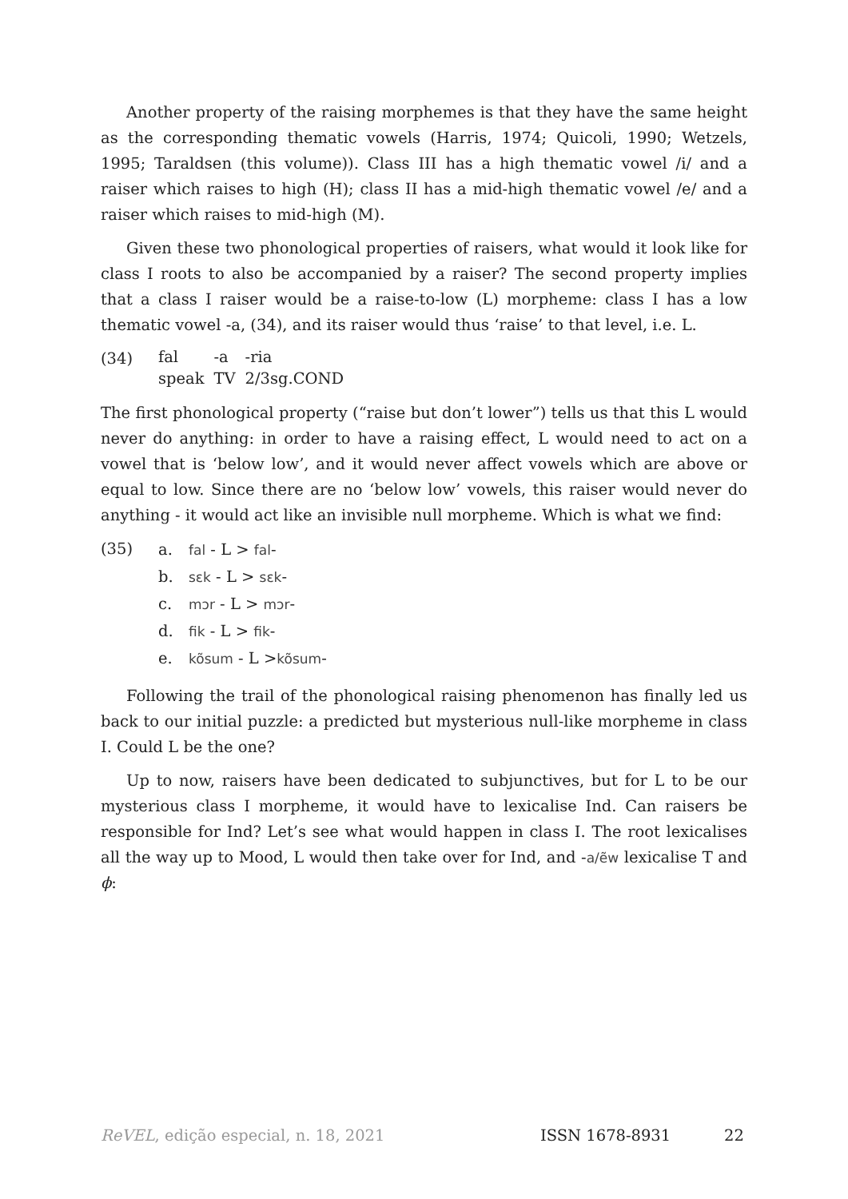Another property of the raising morphemes is that they have the same height as the corresponding thematic vowels (Harris, 1974; Quicoli, 1990; Wetzels, 1995; Taraldsen (this volume)). Class III has a high thematic vowel /i/ and a raiser which raises to high (H); class II has a mid-high thematic vowel /e/ and a raiser which raises to mid-high (M).
Given these two phonological properties of raisers, what would it look like for class I roots to also be accompanied by a raiser? The second property implies that a class I raiser would be a raise-to-low (L) morpheme: class I has a low thematic vowel -a, (34), and its raiser would thus ‘raise’ to that level, i.e. L.
(34)
| fal | -a | -ria |
| speak | TV | 2/3sg.COND |
The first phonological property (“raise but don’t lower”) tells us that this L would never do anything: in order to have a raising effect, L would need to act on a vowel that is ‘below low’, and it would never affect vowels which are above or equal to low. Since there are no ‘below low’ vowels, this raiser would never do anything - it would act like an invisible null morpheme. Which is what we find:
(35)
a. fal - L > fal-
b. sɛk - L > sɛk-
c. mɔr - L > mɔr-
d. fik - L > fik-
e. kõsum - L >kõsum-
Following the trail of the phonological raising phenomenon has finally led us back to our initial puzzle: a predicted but mysterious null-like morpheme in class I. Could L be the one?
Up to now, raisers have been dedicated to subjunctives, but for L to be our mysterious class I morpheme, it would have to lexicalise Ind. Can raisers be responsible for Ind? Let’s see what would happen in class I. The root lexicalises all the way up to Mood, L would then take over for Ind, and -a/ẽw lexicalise T and ϕ:
ReVEL, edição especial, n. 18, 2021 ISSN 1678-8931 22